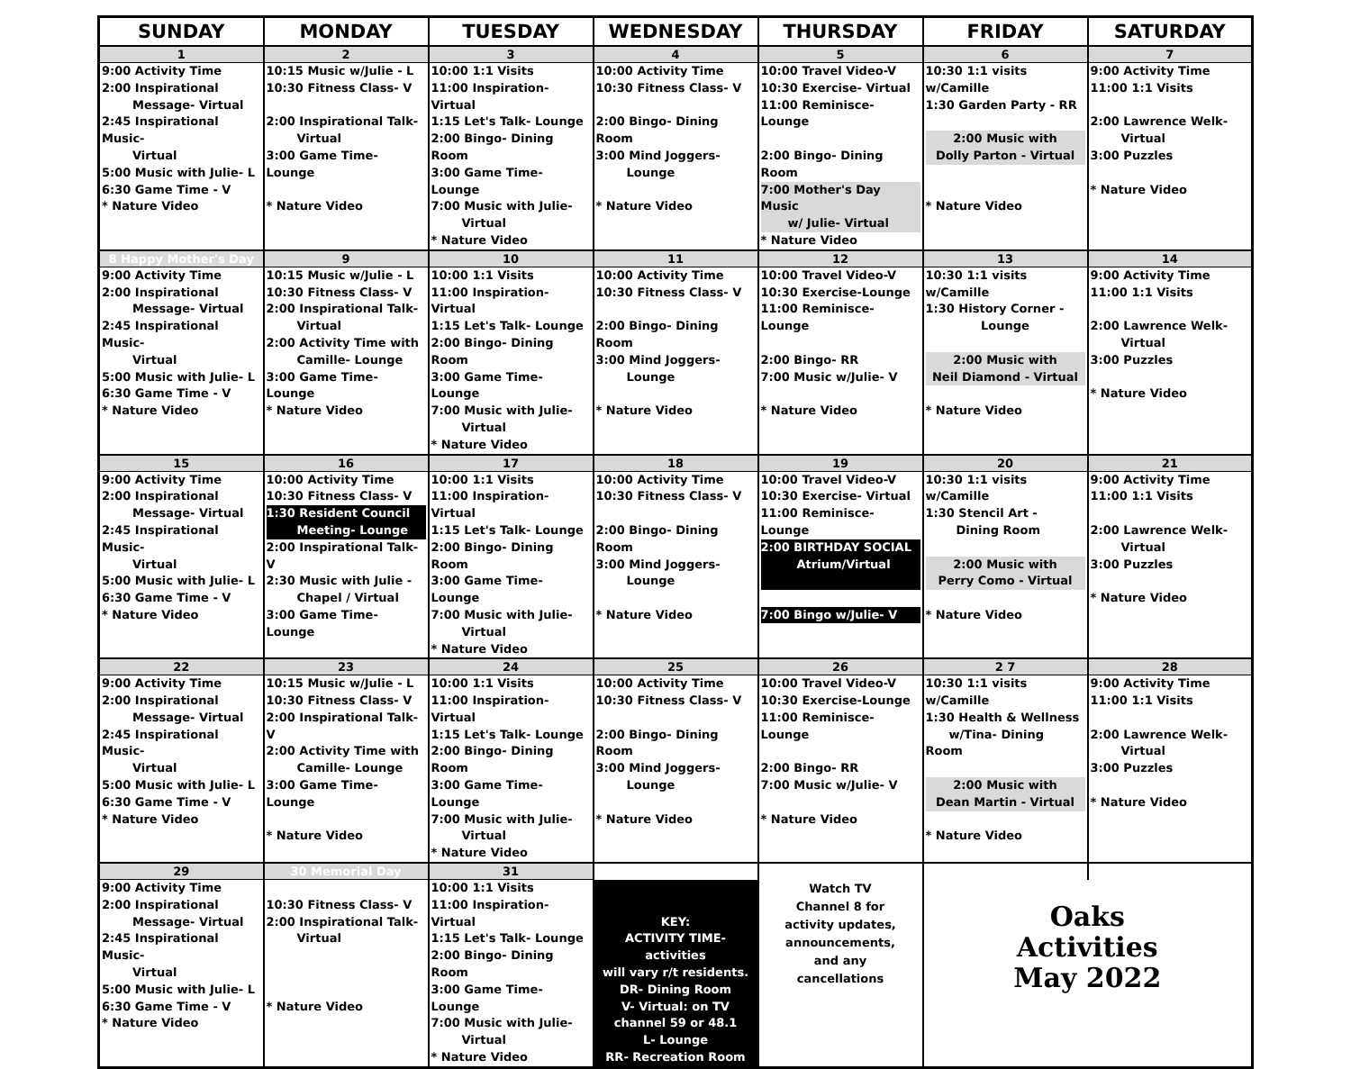| SUNDAY | MONDAY | TUESDAY | WEDNESDAY | THURSDAY | FRIDAY | SATURDAY |
| --- | --- | --- | --- | --- | --- | --- |
| 1 | 2 | 3 | 4 | 5 | 6 | 7 |
| 9:00 Activity Time 2:00 Inspirational Message- Virtual 2:45 Inspirational Music- Virtual 5:00 Music with Julie- L 6:30 Game Time - V * Nature Video | 10:15 Music w/Julie - L 10:30 Fitness Class- V 2:00 Inspirational Talk- Virtual 3:00 Game Time- Lounge * Nature Video | 10:00 1:1 Visits 11:00 Inspiration- Virtual 1:15 Let's Talk- Lounge 2:00 Bingo- Dining Room 3:00 Game Time- Lounge 7:00 Music with Julie- Virtual * Nature Video | 10:00 Activity Time 10:30 Fitness Class- V 2:00 Bingo- Dining Room 3:00 Mind Joggers- Lounge * Nature Video | 10:00 Travel Video-V 10:30 Exercise- Virtual 11:00 Reminisce- Lounge 2:00 Bingo- Dining Room 7:00 Mother's Day Music w/ Julie- Virtual * Nature Video | 10:30 1:1 visits w/Camille 1:30 Garden Party - RR 2:00 Music with Dolly Parton - Virtual * Nature Video | 9:00 Activity Time 11:00 1:1 Visits 2:00 Lawrence Welk- Virtual 3:00 Puzzles * Nature Video |
| 8 Happy Mother's Day | 9 | 10 | 11 | 12 | 13 | 14 |
| 9:00 Activity Time 2:00 Inspirational Message- Virtual 2:45 Inspirational Music- Virtual 5:00 Music with Julie- L 6:30 Game Time - V * Nature Video | 10:15 Music w/Julie - L 10:30 Fitness Class- V 2:00 Inspirational Talk- Virtual 2:00 Activity Time with Camille- Lounge 3:00 Game Time- Lounge * Nature Video | 10:00 1:1 Visits 11:00 Inspiration- Virtual 1:15 Let's Talk- Lounge 2:00 Bingo- Dining Room 3:00 Game Time- Lounge 7:00 Music with Julie- Virtual * Nature Video | 10:00 Activity Time 10:30 Fitness Class- V 2:00 Bingo- Dining Room 3:00 Mind Joggers- Lounge * Nature Video | 10:00 Travel Video-V 10:30 Exercise-Lounge 11:00 Reminisce- Lounge 2:00 Bingo- RR 7:00 Music w/Julie- V * Nature Video | 10:30 1:1 visits w/Camille 1:30 History Corner - Lounge 2:00 Music with Neil Diamond - Virtual * Nature Video | 9:00 Activity Time 11:00 1:1 Visits 2:00 Lawrence Welk- Virtual 3:00 Puzzles * Nature Video |
| 15 | 16 | 17 | 18 | 19 | 20 | 21 |
| 9:00 Activity Time 2:00 Inspirational Message- Virtual 2:45 Inspirational Music- Virtual 5:00 Music with Julie- L 6:30 Game Time - V * Nature Video | 10:00 Activity Time 10:30 Fitness Class- V 1:30 Resident Council Meeting- Lounge 2:00 Inspirational Talk- V 2:30 Music with Julie - Chapel / Virtual 3:00 Game Time- Lounge | 10:00 1:1 Visits 11:00 Inspiration- Virtual 1:15 Let's Talk- Lounge 2:00 Bingo- Dining Room 3:00 Game Time- Lounge 7:00 Music with Julie- Virtual * Nature Video | 10:00 Activity Time 10:30 Fitness Class- V 2:00 Bingo- Dining Room 3:00 Mind Joggers- Lounge * Nature Video | 10:00 Travel Video-V 10:30 Exercise- Virtual 11:00 Reminisce- Lounge 2:00 BIRTHDAY SOCIAL Atrium/Virtual 7:00 Bingo w/Julie- V | 10:30 1:1 visits w/Camille 1:30 Stencil Art - Dining Room 2:00 Music with Perry Como - Virtual * Nature Video | 9:00 Activity Time 11:00 1:1 Visits 2:00 Lawrence Welk- Virtual 3:00 Puzzles * Nature Video |
| 22 | 23 | 24 | 25 | 26 | 2 7 | 28 |
| 9:00 Activity Time 2:00 Inspirational Message- Virtual 2:45 Inspirational Music- Virtual 5:00 Music with Julie- L 6:30 Game Time - V * Nature Video | 10:15 Music w/Julie - L 10:30 Fitness Class- V 2:00 Inspirational Talk- V 2:00 Activity Time with Camille- Lounge 3:00 Game Time- Lounge * Nature Video | 10:00 1:1 Visits 11:00 Inspiration- Virtual 1:15 Let's Talk- Lounge 2:00 Bingo- Dining Room 3:00 Game Time- Lounge 7:00 Music with Julie- Virtual * Nature Video | 10:00 Activity Time 10:30 Fitness Class- V 2:00 Bingo- Dining Room 3:00 Mind Joggers- Lounge * Nature Video | 10:00 Travel Video-V 10:30 Exercise-Lounge 11:00 Reminisce- Lounge 2:00 Bingo- RR 7:00 Music w/Julie- V * Nature Video | 10:30 1:1 visits w/Camille 1:30 Health & Wellness w/Tina- Dining Room 2:00 Music with Dean Martin - Virtual * Nature Video | 9:00 Activity Time 11:00 1:1 Visits 2:00 Lawrence Welk- Virtual 3:00 Puzzles * Nature Video |
| 29 | 30 Memorial Day | 31 | | | | |
| 9:00 Activity Time 2:00 Inspirational Message- Virtual 2:45 Inspirational Music- Virtual 5:00 Music with Julie- L 6:30 Game Time - V * Nature Video | 10:30 Fitness Class- V 2:00 Inspirational Talk- Virtual * Nature Video | 10:00 1:1 Visits 11:00 Inspiration- Virtual 1:15 Let's Talk- Lounge 2:00 Bingo- Dining Room 3:00 Game Time- Lounge 7:00 Music with Julie- Virtual * Nature Video | KEY: ACTIVITY TIME- activities will vary r/t residents. DR- Dining Room V- Virtual: on TV channel 59 or 48.1 L- Lounge RR- Recreation Room | Watch TV Channel 8 for activity updates, announcements, and any cancellations | Oaks Activities May 2022 | |